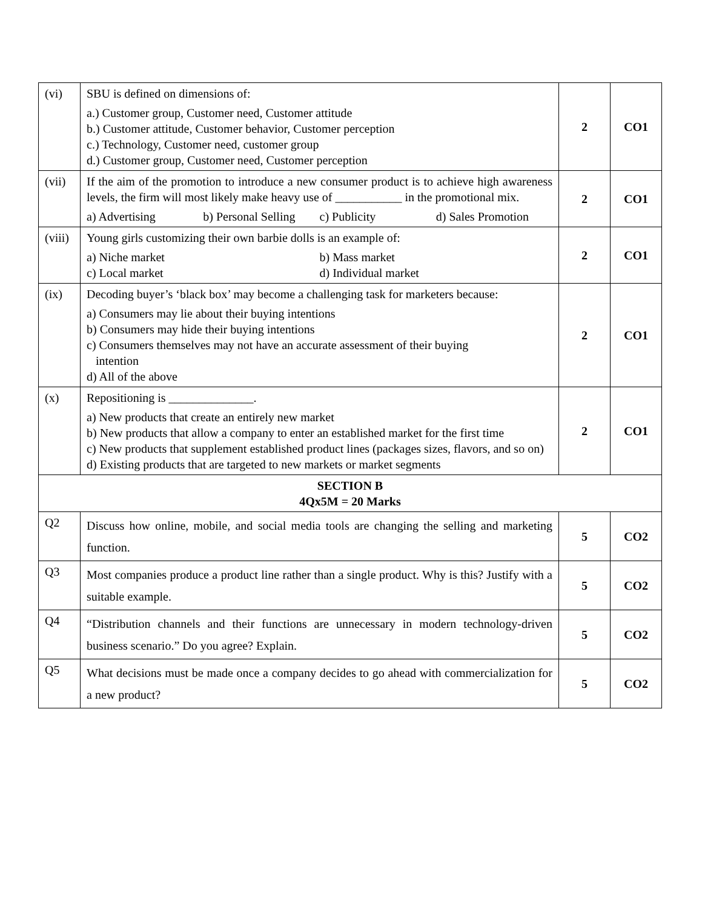| (vi) | SBU is defined on dimensions of: a.) Customer group, Customer need, Customer attitude b.) Customer attitude, Customer behavior, Customer perception c.) Technology, Customer need, customer group d.) Customer group, Customer need, Customer perception | 2 | CO1 |
| (vii) | If the aim of the promotion to introduce a new consumer product is to achieve high awareness levels, the firm will most likely make heavy use of ___________ in the promotional mix. a) Advertising b) Personal Selling c) Publicity d) Sales Promotion | 2 | CO1 |
| (viii) | Young girls customizing their own barbie dolls is an example of: a) Niche market b) Mass market c) Local market d) Individual market | 2 | CO1 |
| (ix) | Decoding buyer’s ‘black box’ may become a challenging task for marketers because: a) Consumers may lie about their buying intentions b) Consumers may hide their buying intentions c) Consumers themselves may not have an accurate assessment of their buying intention d) All of the above | 2 | CO1 |
| (x) | Repositioning is ______________. a) New products that create an entirely new market b) New products that allow a company to enter an established market for the first time c) New products that supplement established product lines (packages sizes, flavors, and so on) d) Existing products that are targeted to new markets or market segments | 2 | CO1 |
| SECTION B 4Qx5M = 20 Marks | | | |
| Q2 | Discuss how online, mobile, and social media tools are changing the selling and marketing function. | 5 | CO2 |
| Q3 | Most companies produce a product line rather than a single product. Why is this? Justify with a suitable example. | 5 | CO2 |
| Q4 | “Distribution channels and their functions are unnecessary in modern technology-driven business scenario.” Do you agree? Explain. | 5 | CO2 |
| Q5 | What decisions must be made once a company decides to go ahead with commercialization for a new product? | 5 | CO2 |